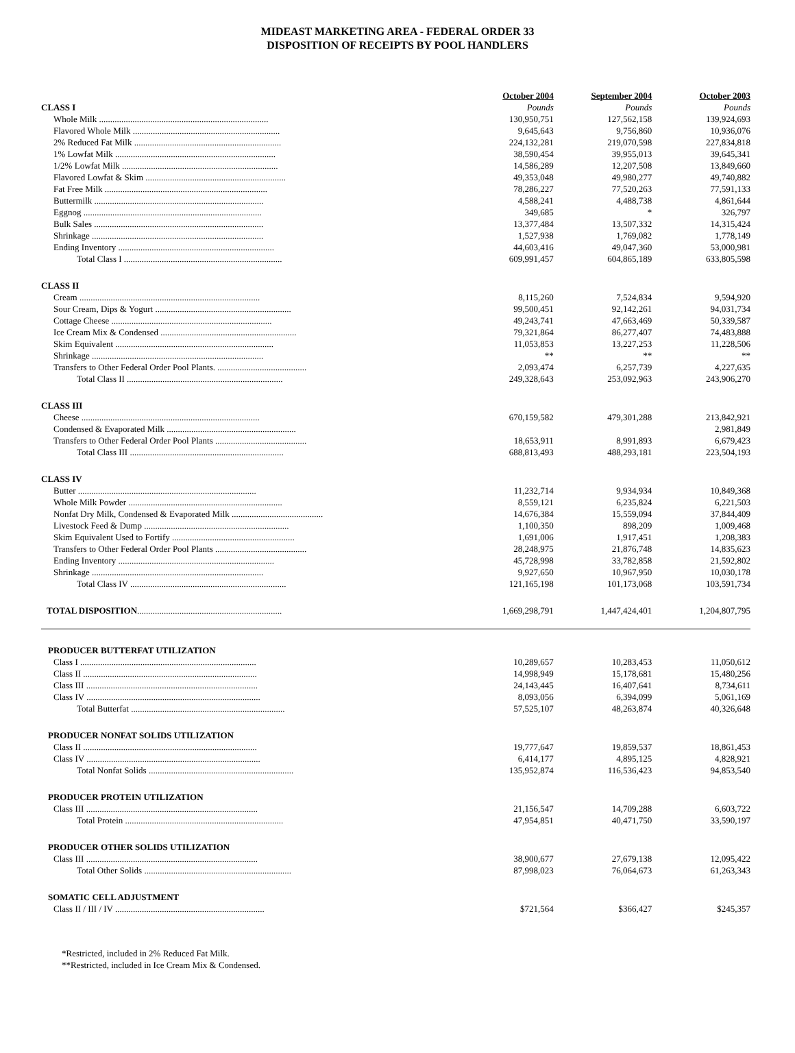MIDEAST MARKETING AREA - FEDERAL ORDER 33
DISPOSITION OF RECEIPTS BY POOL HANDLERS
| | October 2004 | September 2004 | October 2003 |
| CLASS I | Pounds | Pounds | Pounds |
| Whole Milk ............................................................................ | 130,950,751 | 127,562,158 | 139,924,693 |
| Flavored Whole Milk .................................................................. | 9,645,643 | 9,756,860 | 10,936,076 |
| 2% Reduced Fat Milk .................................................................. | 224,132,281 | 219,070,598 | 227,834,818 |
| 1% Lowfat Milk ........................................................................ | 38,590,454 | 39,955,013 | 39,645,341 |
| 1/2% Lowfat Milk ...................................................................... | 14,586,289 | 12,207,508 | 13,849,660 |
| Flavored Lowfat & Skim ............................................................... | 49,353,048 | 49,980,277 | 49,740,882 |
| Fat Free Milk ......................................................................... | 78,286,227 | 77,520,263 | 77,591,133 |
| Buttermilk ............................................................................ | 4,588,241 | 4,488,738 | 4,861,644 |
| Eggnog ................................................................................ | 349,685 | * | 326,797 |
| Bulk Sales ............................................................................ | 13,377,484 | 13,507,332 | 14,315,424 |
| Shrinkage ............................................................................. | 1,527,938 | 1,769,082 | 1,778,149 |
| Ending Inventory ...................................................................... | 44,603,416 | 49,047,360 | 53,000,981 |
| Total Class I ....................................................................... | 609,991,457 | 604,865,189 | 633,805,598 |
| CLASS II | | | |
| Cream ................................................................................. | 8,115,260 | 7,524,834 | 9,594,920 |
| Sour Cream, Dips & Yogurt ............................................................. | 99,500,451 | 92,142,261 | 94,031,734 |
| Cottage Cheese ........................................................................ | 49,243,741 | 47,663,469 | 50,339,587 |
| Ice Cream Mix & Condensed ............................................................. | 79,321,864 | 86,277,407 | 74,483,888 |
| Skim Equivalent ....................................................................... | 11,053,853 | 13,227,253 | 11,228,506 |
| Shrinkage ............................................................................. | ** | ** | ** |
| Transfers to Other Federal Order Pool Plants. ........................................ | 2,093,474 | 6,257,739 | 4,227,635 |
| Total Class II ...................................................................... | 249,328,643 | 253,092,963 | 243,906,270 |
| CLASS III | | | |
| Cheese ................................................................................ | 670,159,582 | 479,301,288 | 213,842,921 |
| Condensed & Evaporated Milk .......................................................... | | | 2,981,849 |
| Transfers to Other Federal Order Pool Plants ......................................... | 18,653,911 | 8,991,893 | 6,679,423 |
| Total Class III ..................................................................... | 688,813,493 | 488,293,181 | 223,504,193 |
| CLASS IV | | | |
| Butter ................................................................................ | 11,232,714 | 9,934,934 | 10,849,368 |
| Whole Milk Powder ..................................................................... | 8,559,121 | 6,235,824 | 6,221,503 |
| Nonfat Dry Milk, Condensed & Evaporated Milk ......................................... | 14,676,384 | 15,559,094 | 37,844,409 |
| Livestock Feed & Dump ................................................................. | 1,100,350 | 898,209 | 1,009,468 |
| Skim Equivalent Used to Fortify ....................................................... | 1,691,006 | 1,917,451 | 1,208,383 |
| Transfers to Other Federal Order Pool Plants ......................................... | 28,248,975 | 21,876,748 | 14,835,623 |
| Ending Inventory ...................................................................... | 45,728,998 | 33,782,858 | 21,592,802 |
| Shrinkage ............................................................................. | 9,927,650 | 10,967,950 | 10,030,178 |
| Total Class IV ...................................................................... | 121,165,198 | 101,173,068 | 103,591,734 |
| TOTAL DISPOSITION ................................................................. | 1,669,298,791 | 1,447,424,401 | 1,204,807,795 |
| PRODUCER BUTTERFAT UTILIZATION | | | |
| Class I ............................................................................... | 10,289,657 | 10,283,453 | 11,050,612 |
| Class II .............................................................................. | 14,998,949 | 15,178,681 | 15,480,256 |
| Class III ............................................................................. | 24,143,445 | 16,407,641 | 8,734,611 |
| Class IV .............................................................................. | 8,093,056 | 6,394,099 | 5,061,169 |
| Total Butterfat ..................................................................... | 57,525,107 | 48,263,874 | 40,326,648 |
| PRODUCER NONFAT SOLIDS UTILIZATION | | | |
| Class II .............................................................................. | 19,777,647 | 19,859,537 | 18,861,453 |
| Class IV .............................................................................. | 6,414,177 | 4,895,125 | 4,828,921 |
| Total Nonfat Solids ................................................................. | 135,952,874 | 116,536,423 | 94,853,540 |
| PRODUCER PROTEIN UTILIZATION | | | |
| Class III ............................................................................. | 21,156,547 | 14,709,288 | 6,603,722 |
| Total Protein ....................................................................... | 47,954,851 | 40,471,750 | 33,590,197 |
| PRODUCER OTHER SOLIDS UTILIZATION | | | |
| Class III ............................................................................. | 38,900,677 | 27,679,138 | 12,095,422 |
| Total Other Solids .................................................................. | 87,998,023 | 76,064,673 | 61,263,343 |
| SOMATIC CELL ADJUSTMENT | | | |
| Class II / III / IV ................................................................... | $721,564 | $366,427 | $245,357 |
*Restricted, included in 2% Reduced Fat Milk.
**Restricted, included in Ice Cream Mix & Condensed.